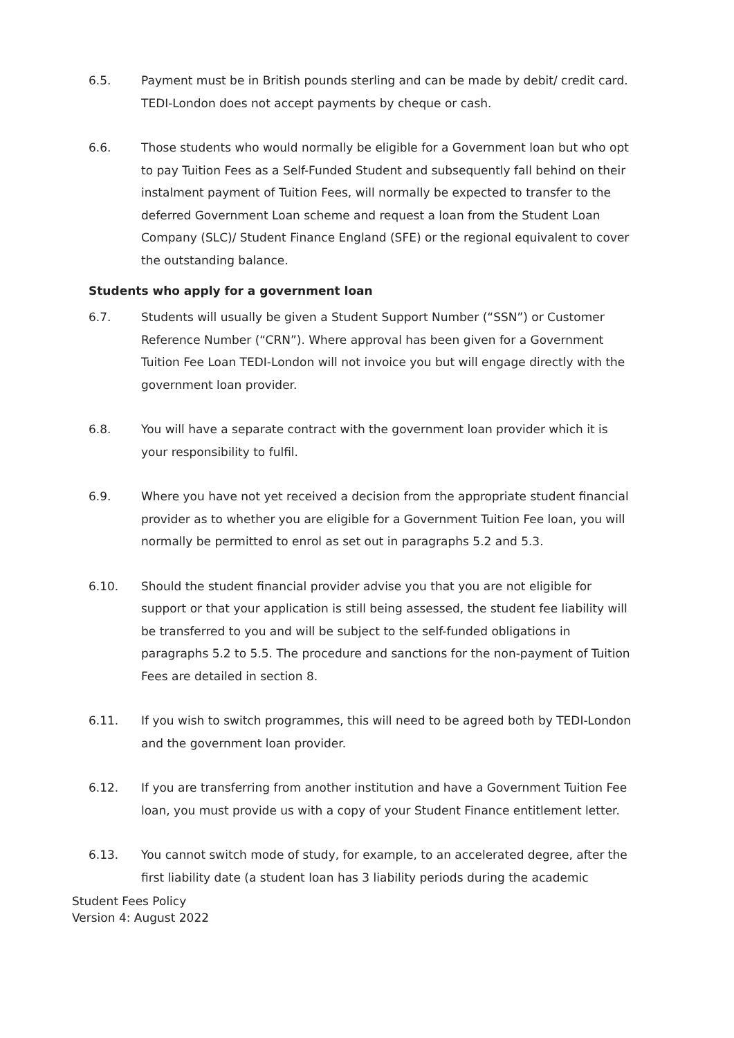6.5. Payment must be in British pounds sterling and can be made by debit/ credit card. TEDI-London does not accept payments by cheque or cash.
6.6. Those students who would normally be eligible for a Government loan but who opt to pay Tuition Fees as a Self-Funded Student and subsequently fall behind on their instalment payment of Tuition Fees, will normally be expected to transfer to the deferred Government Loan scheme and request a loan from the Student Loan Company (SLC)/ Student Finance England (SFE) or the regional equivalent to cover the outstanding balance.
Students who apply for a government loan
6.7. Students will usually be given a Student Support Number (“SSN”) or Customer Reference Number (“CRN”). Where approval has been given for a Government Tuition Fee Loan TEDI-London will not invoice you but will engage directly with the government loan provider.
6.8. You will have a separate contract with the government loan provider which it is your responsibility to fulfil.
6.9. Where you have not yet received a decision from the appropriate student financial provider as to whether you are eligible for a Government Tuition Fee loan, you will normally be permitted to enrol as set out in paragraphs 5.2 and 5.3.
6.10. Should the student financial provider advise you that you are not eligible for support or that your application is still being assessed, the student fee liability will be transferred to you and will be subject to the self-funded obligations in paragraphs 5.2 to 5.5. The procedure and sanctions for the non-payment of Tuition Fees are detailed in section 8.
6.11. If you wish to switch programmes, this will need to be agreed both by TEDI-London and the government loan provider.
6.12. If you are transferring from another institution and have a Government Tuition Fee loan, you must provide us with a copy of your Student Finance entitlement letter.
6.13. You cannot switch mode of study, for example, to an accelerated degree, after the first liability date (a student loan has 3 liability periods during the academic
Student Fees Policy
Version 4: August 2022